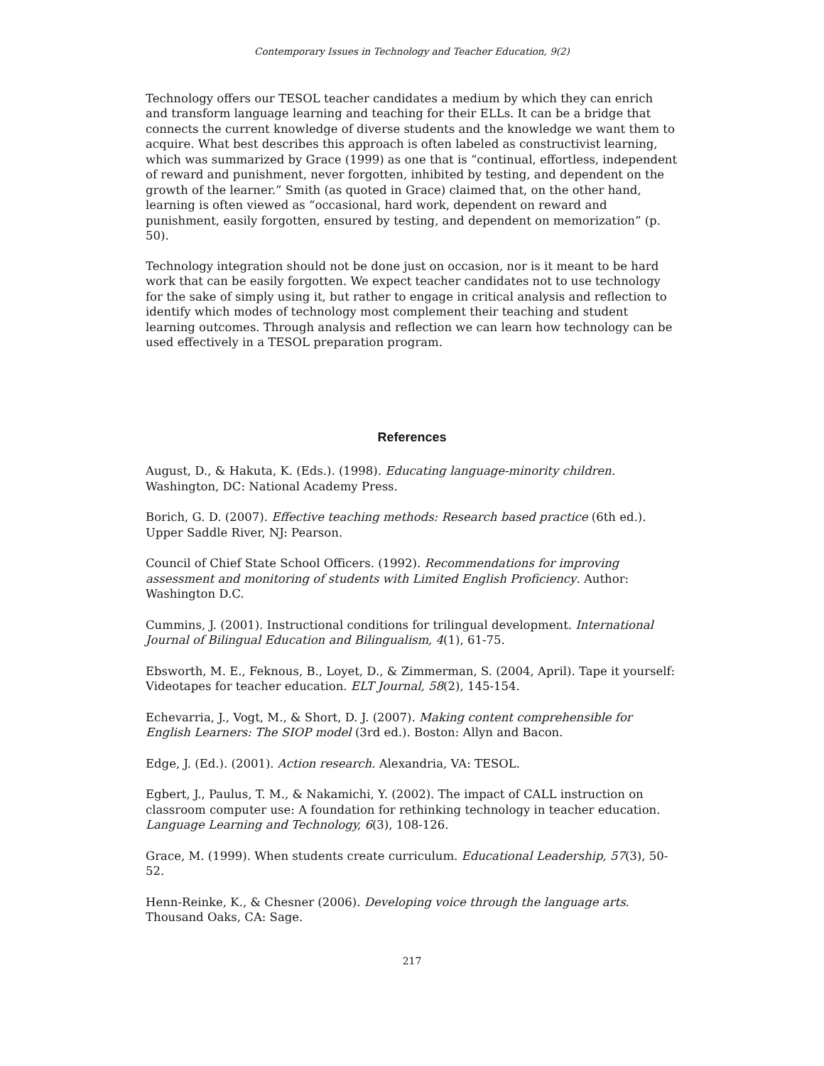Contemporary Issues in Technology and Teacher Education, 9(2)
Technology offers our TESOL teacher candidates a medium by which they can enrich and transform language learning and teaching for their ELLs. It can be a bridge that connects the current knowledge of diverse students and the knowledge we want them to acquire. What best describes this approach is often labeled as constructivist learning, which was summarized by Grace (1999) as one that is “continual, effortless, independent of reward and punishment, never forgotten, inhibited by testing, and dependent on the growth of the learner.” Smith (as quoted in Grace) claimed that, on the other hand, learning is often viewed as “occasional, hard work, dependent on reward and punishment, easily forgotten, ensured by testing, and dependent on memorization” (p. 50).
Technology integration should not be done just on occasion, nor is it meant to be hard work that can be easily forgotten. We expect teacher candidates not to use technology for the sake of simply using it, but rather to engage in critical analysis and reflection to identify which modes of technology most complement their teaching and student learning outcomes. Through analysis and reflection we can learn how technology can be used effectively in a TESOL preparation program.
References
August, D., & Hakuta, K. (Eds.). (1998). Educating language-minority children. Washington, DC: National Academy Press.
Borich, G. D. (2007). Effective teaching methods: Research based practice (6th ed.). Upper Saddle River, NJ: Pearson.
Council of Chief State School Officers. (1992). Recommendations for improving assessment and monitoring of students with Limited English Proficiency. Author: Washington D.C.
Cummins, J. (2001). Instructional conditions for trilingual development. International Journal of Bilingual Education and Bilingualism, 4(1), 61-75.
Ebsworth, M. E., Feknous, B., Loyet, D., & Zimmerman, S. (2004, April). Tape it yourself: Videotapes for teacher education. ELT Journal, 58(2), 145-154.
Echevarria, J., Vogt, M., & Short, D. J. (2007). Making content comprehensible for English Learners: The SIOP model (3rd ed.). Boston: Allyn and Bacon.
Edge, J. (Ed.). (2001). Action research. Alexandria, VA: TESOL.
Egbert, J., Paulus, T. M., & Nakamichi, Y. (2002). The impact of CALL instruction on classroom computer use: A foundation for rethinking technology in teacher education. Language Learning and Technology, 6(3), 108-126.
Grace, M. (1999). When students create curriculum. Educational Leadership, 57(3), 50-52.
Henn-Reinke, K., & Chesner (2006). Developing voice through the language arts. Thousand Oaks, CA: Sage.
217